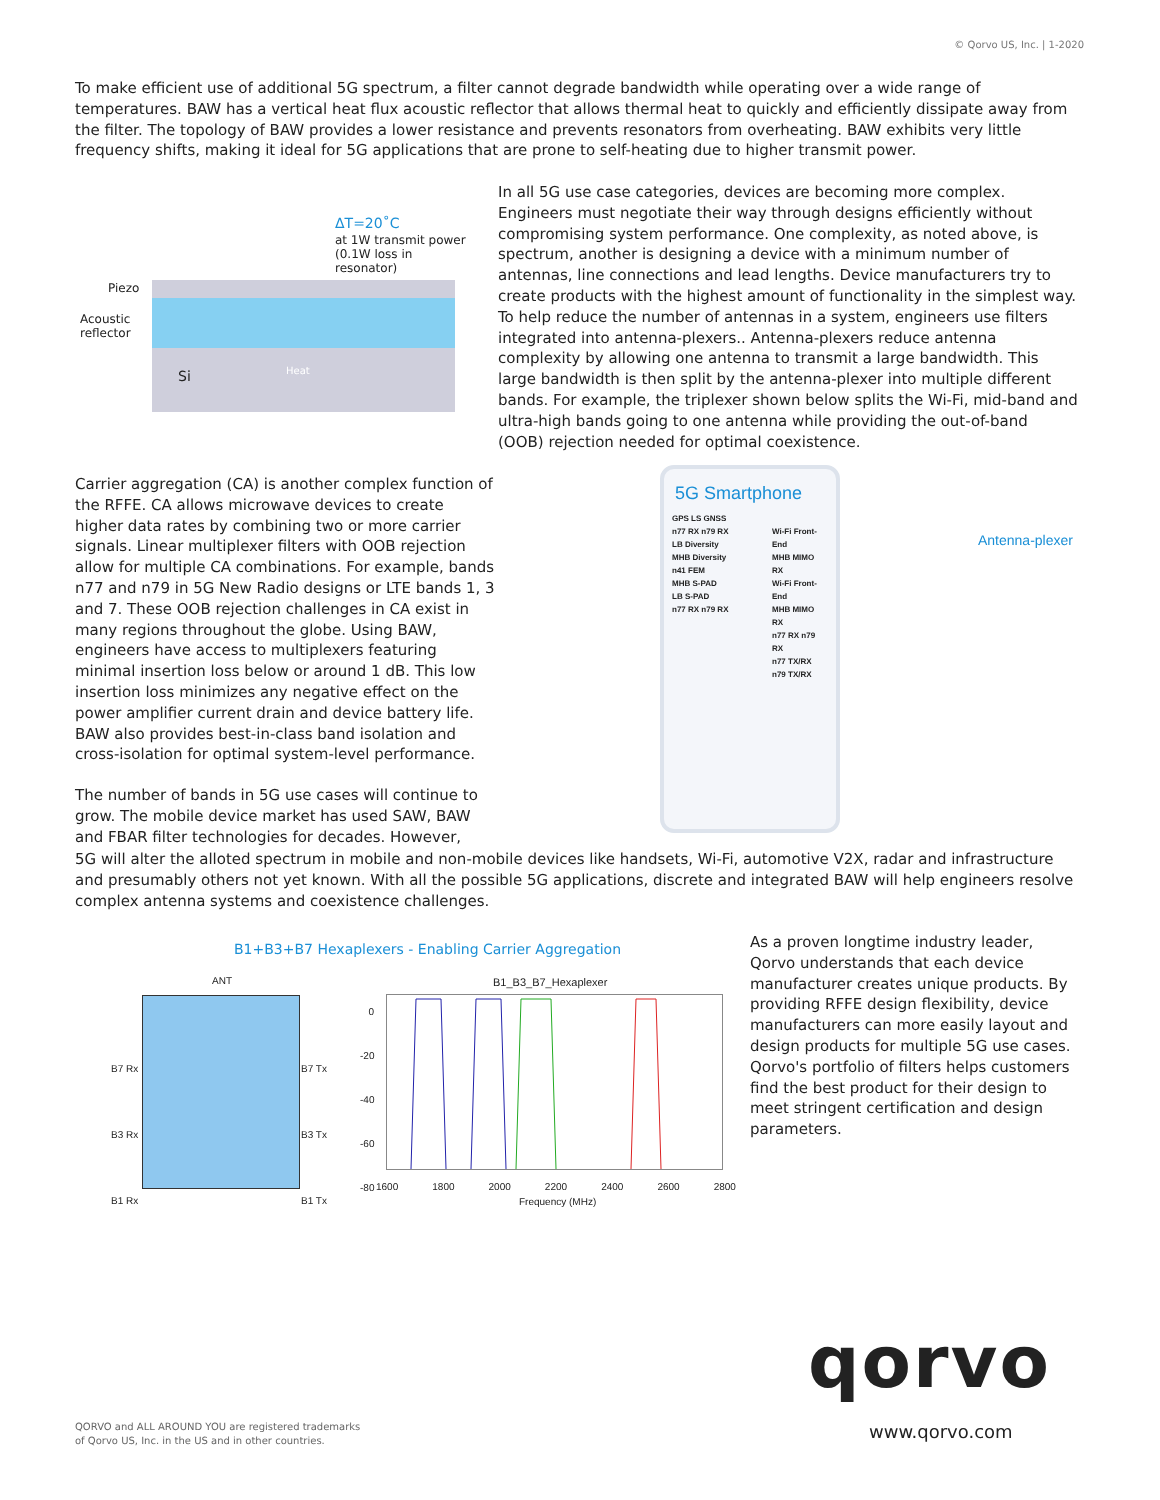© Qorvo US, Inc. | 1-2020
To make efficient use of additional 5G spectrum, a filter cannot degrade bandwidth while operating over a wide range of temperatures. BAW has a vertical heat flux acoustic reflector that allows thermal heat to quickly and efficiently dissipate away from the filter. The topology of BAW provides a lower resistance and prevents resonators from overheating. BAW exhibits very little frequency shifts, making it ideal for 5G applications that are prone to self-heating due to higher transmit power.
ΔT=20˚C
at 1W transmit power
(0.1W loss in resonator)
Piezo
Acoustic
reflector
Si Heat
In all 5G use case categories, devices are becoming more complex. Engineers must negotiate their way through designs efficiently without compromising system performance. One complexity, as noted above, is spectrum, another is designing a device with a minimum number of antennas, line connections and lead lengths. Device manufacturers try to create products with the highest amount of functionality in the simplest way. To help reduce the number of antennas in a system, engineers use filters integrated into antenna-plexers.. Antenna-plexers reduce antenna complexity by allowing one antenna to transmit a large bandwidth. This large bandwidth is then split by the antenna-plexer into multiple different bands. For example, the triplexer shown below splits the Wi-Fi, mid-band and ultra-high bands going to one antenna while providing the out-of-band (OOB) rejection needed for optimal coexistence.
Carrier aggregation (CA) is another complex function of the RFFE. CA allows microwave devices to create higher data rates by combining two or more carrier signals. Linear multiplexer filters with OOB rejection allow for multiple CA combinations. For example, bands n77 and n79 in 5G New Radio designs or LTE bands 1, 3 and 7. These OOB rejection challenges in CA exist in many regions throughout the globe. Using BAW, engineers have access to multiplexers featuring minimal insertion loss below or around 1 dB. This low insertion loss minimizes any negative effect on the power amplifier current drain and device battery life. BAW also provides best-in-class band isolation and cross-isolation for optimal system-level performance.
The number of bands in 5G use cases will continue to grow. The mobile device market has used SAW, BAW and FBAR filter technologies for decades. However,
5G Smartphone
GPS LS GNSS
n77 RX n79 RX
LB Diversity
MHB Diversity
n41 FEM
MHB S-PAD
LB S-PAD
n77 RX n79 RX
Wi-Fi Front-End
MHB MIMO RX
Wi-Fi Front-End
MHB MIMO RX
n77 RX n79 RX
n77 TX/RX n79 TX/RX
Antenna-plexer
5G will alter the alloted spectrum in mobile and non-mobile devices like handsets, Wi-Fi, automotive V2X, radar and infrastructure and presumably others not yet known. With all the possible 5G applications, discrete and integrated BAW will help engineers resolve complex antenna systems and coexistence challenges.
B1+B3+B7 Hexaplexers - Enabling Carrier Aggregation
ANT
B7 Rx
B3 Rx
B1 Rx
B7 Tx
B3 Tx
B1 Tx
B1_B3_B7_Hexaplexer
0 -20 -40 -60 -80
1600 1800 2000 2200 2400 2600 2800
Frequency (MHz)
As a proven longtime industry leader, Qorvo understands that each device manufacturer creates unique products. By providing RFFE design flexibility, device manufacturers can more easily layout and design products for multiple 5G use cases. Qorvo's portfolio of filters helps customers find the best product for their design to meet stringent certification and design parameters.
qorvo
www.qorvo.com
QORVO and ALL AROUND YOU are registered trademarks
of Qorvo US, Inc. in the US and in other countries.